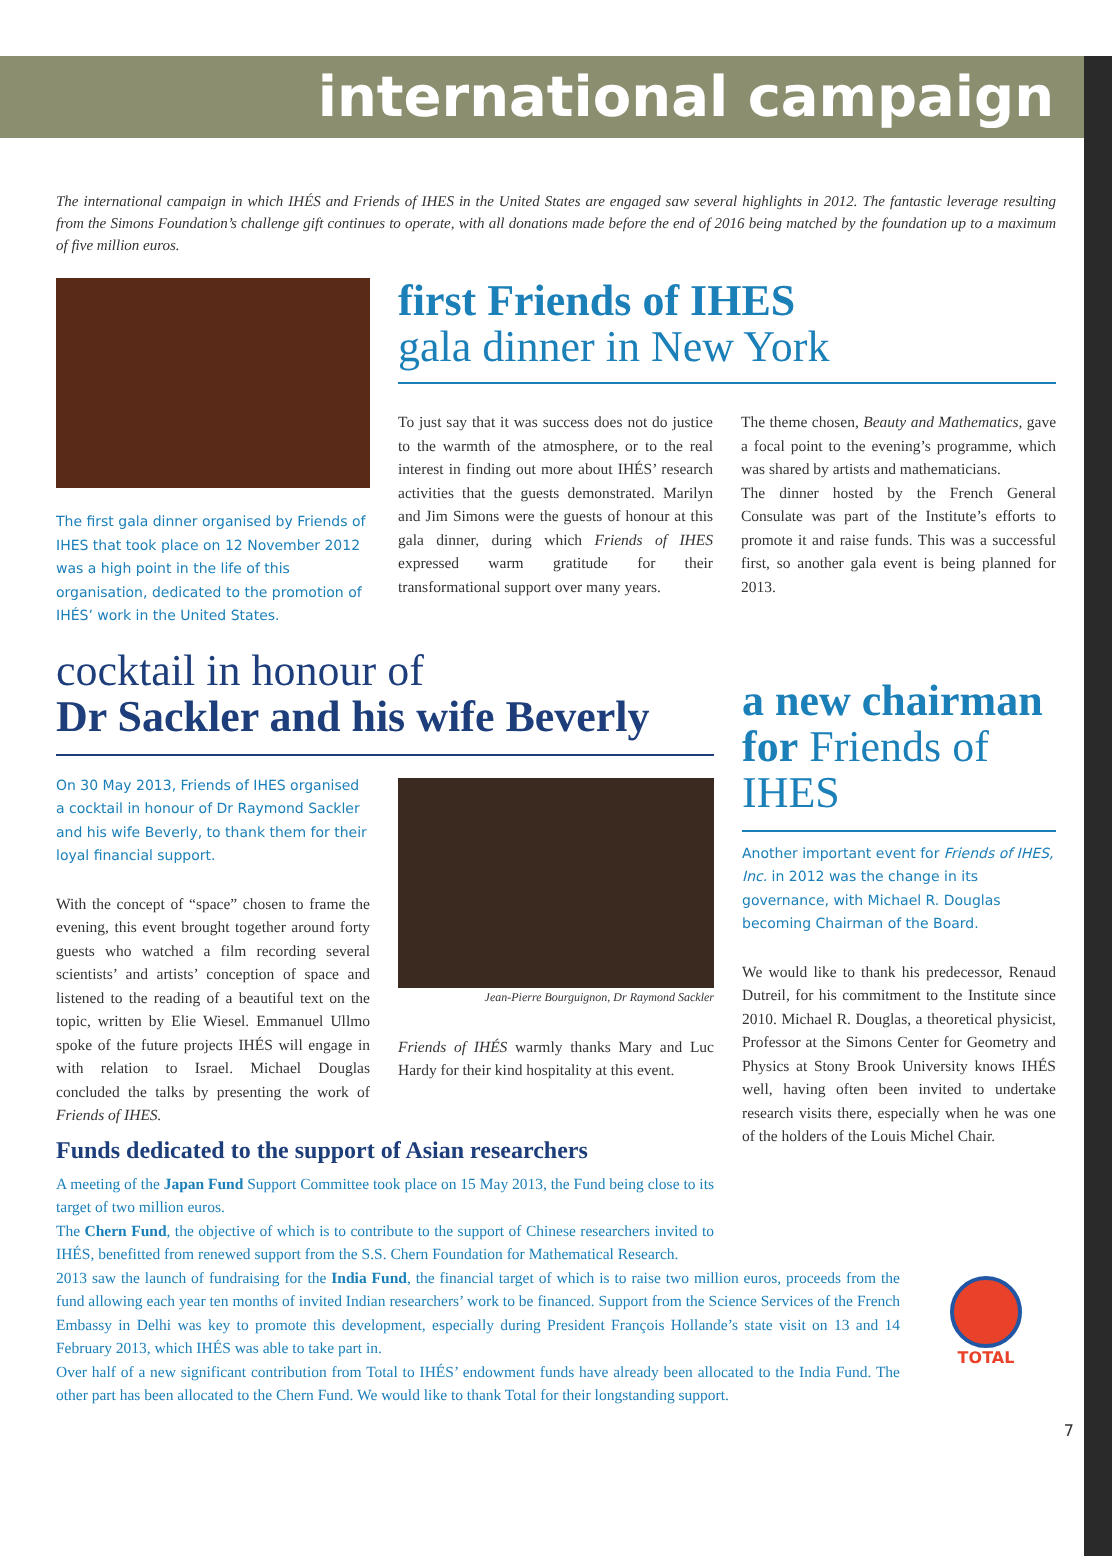international campaign
The international campaign in which IHÉS and Friends of IHES in the United States are engaged saw several highlights in 2012. The fantastic leverage resulting from the Simons Foundation’s challenge gift continues to operate, with all donations made before the end of 2016 being matched by the foundation up to a maximum of five million euros.
The first gala dinner organised by Friends of IHES that took place on 12 November 2012 was a high point in the life of this organisation, dedicated to the promotion of IHÉS’ work in the United States.
first Friends of IHES
gala dinner in New York
To just say that it was success does not do justice to the warmth of the atmosphere, or to the real interest in finding out more about IHÉS’ research activities that the guests demonstrated. Marilyn and Jim Simons were the guests of honour at this gala dinner, during which Friends of IHES expressed warm gratitude for their transformational support over many years.
The theme chosen, Beauty and Mathematics, gave a focal point to the evening’s programme, which was shared by artists and mathematicians.
The dinner hosted by the French General Consulate was part of the Institute’s efforts to promote it and raise funds. This was a successful first, so another gala event is being planned for 2013.
cocktail in honour of
Dr Sackler and his wife Beverly
On 30 May 2013, Friends of IHES organised a cocktail in honour of Dr Raymond Sackler and his wife Beverly, to thank them for their loyal financial support.
With the concept of “space” chosen to frame the evening, this event brought together around forty guests who watched a film recording several scientists’ and artists’ conception of space and listened to the reading of a beautiful text on the topic, written by Elie Wiesel. Emmanuel Ullmo spoke of the future projects IHÉS will engage in with relation to Israel. Michael Douglas concluded the talks by presenting the work of Friends of IHES.
Jean-Pierre Bourguignon, Dr Raymond Sackler
Friends of IHÉS warmly thanks Mary and Luc Hardy for their kind hospitality at this event.
Funds dedicated to the support of Asian researchers
A meeting of the Japan Fund Support Committee took place on 15 May 2013, the Fund being close to its target of two million euros.
The Chern Fund, the objective of which is to contribute to the support of Chinese researchers invited to IHÉS, benefitted from renewed support from the S.S. Chern Foundation for Mathematical Research.
a new chairman for Friends of IHES
Another important event for Friends of IHES, Inc. in 2012 was the change in its governance, with Michael R. Douglas becoming Chairman of the Board.
We would like to thank his predecessor, Renaud Dutreil, for his commitment to the Institute since 2010. Michael R. Douglas, a theoretical physicist, Professor at the Simons Center for Geometry and Physics at Stony Brook University knows IHÉS well, having often been invited to undertake research visits there, especially when he was one of the holders of the Louis Michel Chair.
2013 saw the launch of fundraising for the India Fund, the financial target of which is to raise two million euros, proceeds from the fund allowing each year ten months of invited Indian researchers’ work to be financed. Support from the Science Services of the French Embassy in Delhi was key to promote this development, especially during President François Hollande’s state visit on 13 and 14 February 2013, which IHÉS was able to take part in.
Over half of a new significant contribution from Total to IHÉS’ endowment funds have already been allocated to the India Fund. The other part has been allocated to the Chern Fund. We would like to thank Total for their longstanding support.
TOTAL
7